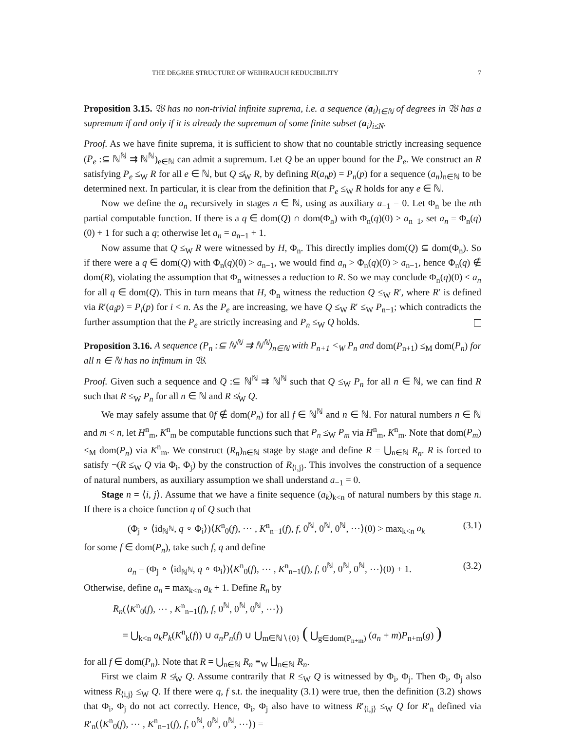THE DEGREE STRUCTURE OF WEIHRAUCH REDUCIBILITY 7
Proposition 3.15. 𝔚 has no non-trivial infinite suprema, i.e. a sequence (a<sub>i</sub>)<sub>i∈ℕ</sub> of degrees in 𝔚 has a supremum if and only if it is already the supremum of some finite subset (a<sub>i</sub>)<sub>i≤N</sub>.
Proof. As we have finite suprema, it is sufficient to show that no countable strictly increasing sequence (P<sub>e</sub> :⊆ ℕ<sup>ℕ</sup> ⇉ ℕ<sup>ℕ</sup>)<sub>e∈ℕ</sub> can admit a supremum. Let Q be an upper bound for the P<sub>e</sub>. We construct an R satisfying P<sub>e</sub> ≤<sub>W</sub> R for all e ∈ ℕ, but Q ≰<sub>W</sub> R, by defining R(a<sub>n</sub>p) = P<sub>n</sub>(p) for a sequence (a<sub>n</sub>)<sub>n∈ℕ</sub> to be determined next. In particular, it is clear from the definition that P<sub>e</sub> ≤<sub>W</sub> R holds for any e ∈ ℕ.
Now we define the a<sub>n</sub> recursively in stages n ∈ ℕ, using as auxiliary a<sub>−1</sub> = 0. Let Φ<sub>n</sub> be the nth partial computable function. If there is a q ∈ dom(Q) ∩ dom(Φ<sub>n</sub>) with Φ<sub>n</sub>(q)(0) > a<sub>n−1</sub>, set a<sub>n</sub> = Φ<sub>n</sub>(q)(0) + 1 for such a q; otherwise let a<sub>n</sub> = a<sub>n−1</sub> + 1.
Now assume that Q ≤<sub>W</sub> R were witnessed by H, Φ<sub>n</sub>. This directly implies dom(Q) ⊆ dom(Φ<sub>n</sub>). So if there were a q ∈ dom(Q) with Φ<sub>n</sub>(q)(0) > a<sub>n−1</sub>, we would find a<sub>n</sub> > Φ<sub>n</sub>(q)(0) > a<sub>n−1</sub>, hence Φ<sub>n</sub>(q) ∉ dom(R), violating the assumption that Φ<sub>n</sub> witnesses a reduction to R. So we may conclude Φ<sub>n</sub>(q)(0) < a<sub>n</sub> for all q ∈ dom(Q). This in turn means that H, Φ<sub>n</sub> witness the reduction Q ≤<sub>W</sub> R′, where R′ is defined via R′(a<sub>i</sub>p) = P<sub>i</sub>(p) for i < n. As the P<sub>e</sub> are increasing, we have Q ≤<sub>W</sub> R′ ≤<sub>W</sub> P<sub>n−1</sub>; which contradicts the further assumption that the P<sub>e</sub> are strictly increasing and P<sub>n</sub> ≤<sub>W</sub> Q holds.
Proposition 3.16. A sequence (P<sub>n</sub> :⊆ ℕ<sup>ℕ</sup> ⇉ ℕ<sup>ℕ</sup>)<sub>n∈ℕ</sub> with P<sub>n+1</sub> <<sub>W</sub> P<sub>n</sub> and dom(P<sub>n+1</sub>) ≤<sub>M</sub> dom(P<sub>n</sub>) for all n ∈ ℕ has no infimum in 𝔚.
Proof. Given such a sequence and Q :⊆ ℕ<sup>ℕ</sup> ⇉ ℕ<sup>ℕ</sup> such that Q ≤<sub>W</sub> P<sub>n</sub> for all n ∈ ℕ, we can find R such that R ≤<sub>W</sub> P<sub>n</sub> for all n ∈ ℕ and R ≰<sub>W</sub> Q.
We may safely assume that 0f ∉ dom(P<sub>n</sub>) for all f ∈ ℕ<sup>ℕ</sup> and n ∈ ℕ. For natural numbers n ∈ ℕ and m < n, let H<sup>n</sup><sub>m</sub>, K<sup>n</sup><sub>m</sub> be computable functions such that P<sub>n</sub> ≤<sub>W</sub> P<sub>m</sub> via H<sup>n</sup><sub>m</sub>, K<sup>n</sup><sub>m</sub>. Note that dom(P<sub>m</sub>) ≤<sub>M</sub> dom(P<sub>n</sub>) via K<sup>n</sup><sub>m</sub>. We construct (R<sub>n</sub>)<sub>n∈ℕ</sub> stage by stage and define R = ⋃<sub>n∈ℕ</sub> R<sub>n</sub>. R is forced to satisfy ¬(R ≤<sub>W</sub> Q via Φ<sub>i</sub>, Φ<sub>j</sub>) by the construction of R<sub>⟨i,j⟩</sub>. This involves the construction of a sequence of natural numbers, as auxiliary assumption we shall understand a<sub>−1</sub> = 0.
Stage n = ⟨i, j⟩. Assume that we have a finite sequence (a<sub>k</sub>)<sub>k<n</sub> of natural numbers by this stage n. If there is a choice function q of Q such that
(Φ<sub>j</sub> ∘ ⟨id<sub>ℕ<sup>ℕ</sup></sub>, q ∘ Φ<sub>i</sub>⟩)⟨K<sup>n</sup><sub>0</sub>(f), ⋯ , K<sup>n</sup><sub>n−1</sub>(f), f, 0<sup>ℕ</sup>, 0<sup>ℕ</sup>, 0<sup>ℕ</sup>, ⋯⟩(0) > max<sub>k<n</sub> a<sub>k</sub> (3.1)
for some f ∈ dom(P<sub>n</sub>), take such f, q and define
a<sub>n</sub> = (Φ<sub>j</sub> ∘ ⟨id<sub>ℕ<sup>ℕ</sup></sub>, q ∘ Φ<sub>i</sub>⟩)⟨K<sup>n</sup><sub>0</sub>(f), ⋯ , K<sup>n</sup><sub>n−1</sub>(f), f, 0<sup>ℕ</sup>, 0<sup>ℕ</sup>, 0<sup>ℕ</sup>, ⋯⟩(0) + 1. (3.2)
Otherwise, define a<sub>n</sub> = max<sub>k<n</sub> a<sub>k</sub> + 1. Define R<sub>n</sub> by
R<sub>n</sub>(⟨K<sup>n</sup><sub>0</sub>(f), ⋯ , K<sup>n</sup><sub>n−1</sub>(f), f, 0<sup>ℕ</sup>, 0<sup>ℕ</sup>, 0<sup>ℕ</sup>, ⋯⟩)
= ⋃<sub>k<n</sub> a<sub>k</sub>P<sub>k</sub>(K<sup>n</sup><sub>k</sub>(f)) ∪ a<sub>n</sub>P<sub>n</sub>(f) ∪ ⋃<sub>m∈ℕ∖{0}</sub> ( ⋃<sub>g∈dom(P<sub>n+m</sub>)</sub> (a<sub>n</sub> + m)P<sub>n+m</sub>(g) )
for all f ∈ dom(P<sub>n</sub>). Note that R = ⋃<sub>n∈ℕ</sub> R<sub>n</sub> ≡<sub>W</sub> ∐<sub>n∈ℕ</sub> R<sub>n</sub>.
First we claim R ≰<sub>W</sub> Q. Assume contrarily that R ≤<sub>W</sub> Q is witnessed by Φ<sub>i</sub>, Φ<sub>j</sub>. Then Φ<sub>i</sub>, Φ<sub>j</sub> also witness R<sub>⟨i,j⟩</sub> ≤<sub>W</sub> Q. If there were q, f s.t. the inequality (3.1) were true, then the definition (3.2) shows that Φ<sub>i</sub>, Φ<sub>j</sub> do not act correctly. Hence, Φ<sub>i</sub>, Φ<sub>j</sub> also have to witness R′<sub>⟨i,j⟩</sub> ≤<sub>W</sub> Q for R′<sub>n</sub> defined via R′<sub>n</sub>(⟨K<sup>n</sup><sub>0</sub>(f), ⋯ , K<sup>n</sup><sub>n−1</sub>(f), f, 0<sup>ℕ</sup>, 0<sup>ℕ</sup>, 0<sup>ℕ</sup>, ⋯⟩) =